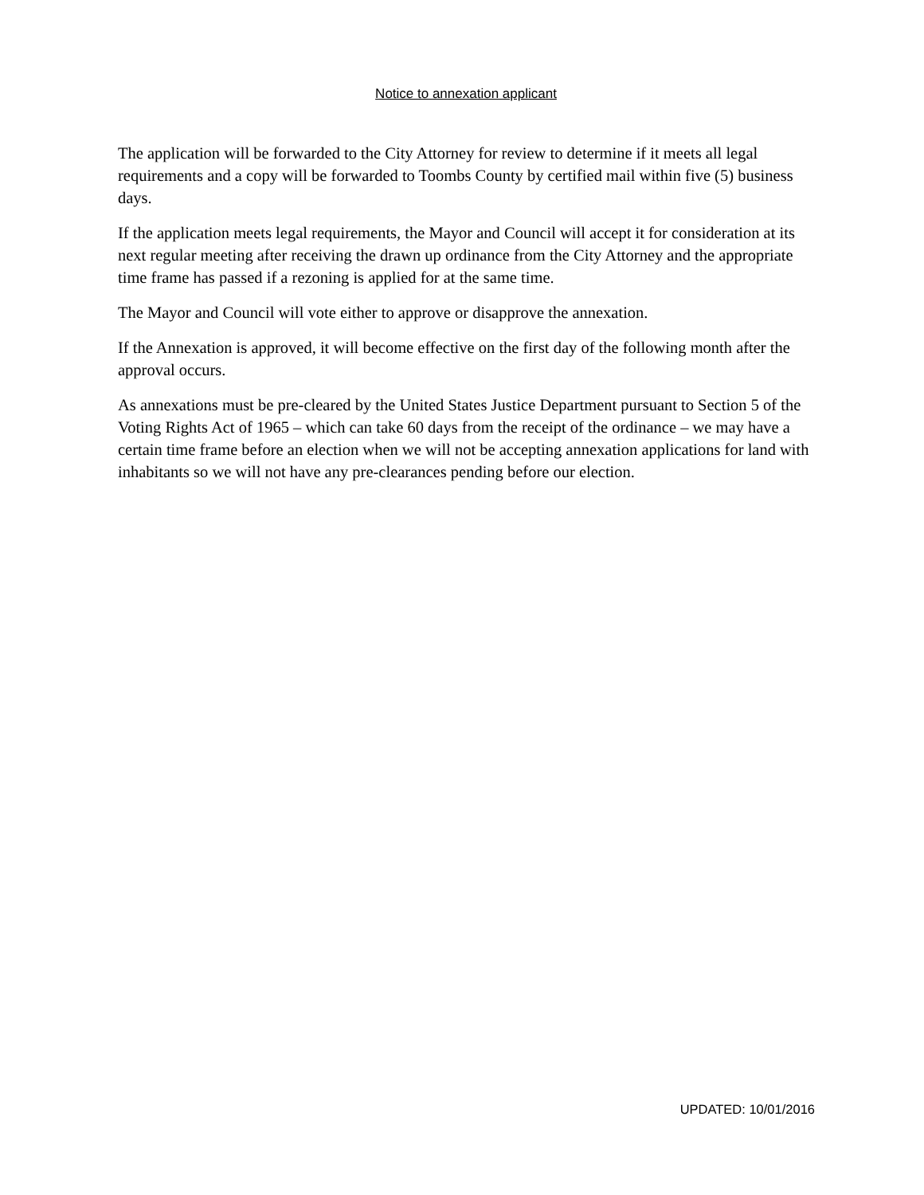Notice to annexation applicant
The application will be forwarded to the City Attorney for review to determine if it meets all legal requirements and a copy will be forwarded to Toombs County by certified mail within five (5) business days.
If the application meets legal requirements, the Mayor and Council will accept it for consideration at its next regular meeting after receiving the drawn up ordinance from the City Attorney and the appropriate time frame has passed if a rezoning is applied for at the same time.
The Mayor and Council will vote either to approve or disapprove the annexation.
If the Annexation is approved, it will become effective on the first day of the following month after the approval occurs.
As annexations must be pre-cleared by the United States Justice Department pursuant to Section 5 of the Voting Rights Act of 1965 – which can take 60 days from the receipt of the ordinance – we may have a certain time frame before an election when we will not be accepting annexation applications for land with inhabitants so we will not have any pre-clearances pending before our election.
UPDATED: 10/01/2016